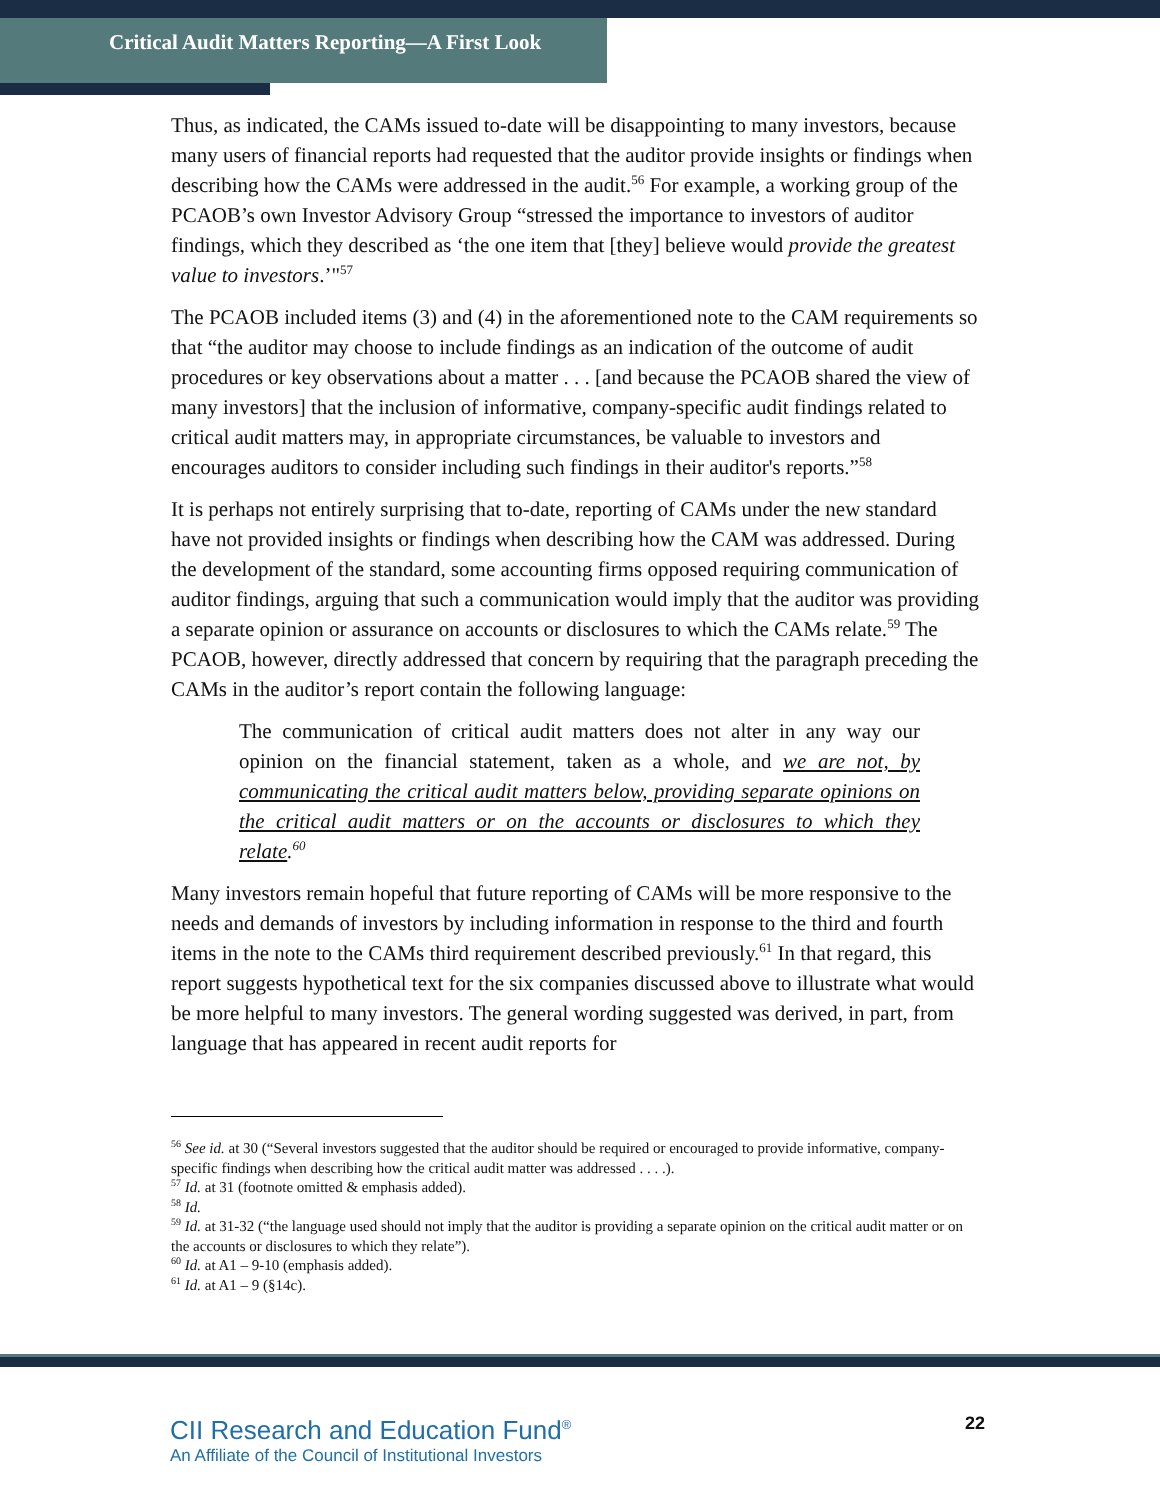Critical Audit Matters Reporting—A First Look
Thus, as indicated, the CAMs issued to-date will be disappointing to many investors, because many users of financial reports had requested that the auditor provide insights or findings when describing how the CAMs were addressed in the audit.<sup>56</sup> For example, a working group of the PCAOB’s own Investor Advisory Group “stressed the importance to investors of auditor findings, which they described as ‘the one item that [they] believe would provide the greatest value to investors.’"<sup>57</sup>
The PCAOB included items (3) and (4) in the aforementioned note to the CAM requirements so that “the auditor may choose to include findings as an indication of the outcome of audit procedures or key observations about a matter . . . [and because the PCAOB shared the view of many investors] that the inclusion of informative, company-specific audit findings related to critical audit matters may, in appropriate circumstances, be valuable to investors and encourages auditors to consider including such findings in their auditor's reports.”<sup>58</sup>
It is perhaps not entirely surprising that to-date, reporting of CAMs under the new standard have not provided insights or findings when describing how the CAM was addressed. During the development of the standard, some accounting firms opposed requiring communication of auditor findings, arguing that such a communication would imply that the auditor was providing a separate opinion or assurance on accounts or disclosures to which the CAMs relate.<sup>59</sup> The PCAOB, however, directly addressed that concern by requiring that the paragraph preceding the CAMs in the auditor’s report contain the following language:
The communication of critical audit matters does not alter in any way our opinion on the financial statement, taken as a whole, and we are not, by communicating the critical audit matters below, providing separate opinions on the critical audit matters or on the accounts or disclosures to which they relate.<sup>60</sup>
Many investors remain hopeful that future reporting of CAMs will be more responsive to the needs and demands of investors by including information in response to the third and fourth items in the note to the CAMs third requirement described previously.<sup>61</sup> In that regard, this report suggests hypothetical text for the six companies discussed above to illustrate what would be more helpful to many investors. The general wording suggested was derived, in part, from language that has appeared in recent audit reports for
<sup>56</sup> See id. at 30 (“Several investors suggested that the auditor should be required or encouraged to provide informative, company-specific findings when describing how the critical audit matter was addressed . . . .).
<sup>57</sup> Id. at 31 (footnote omitted & emphasis added).
<sup>58</sup> Id.
<sup>59</sup> Id. at 31-32 (“the language used should not imply that the auditor is providing a separate opinion on the critical audit matter or on the accounts or disclosures to which they relate”).
<sup>60</sup> Id. at A1 – 9-10 (emphasis added).
<sup>61</sup> Id. at A1 – 9 (§14c).
CII Research and Education Fund<sup>®</sup>
An Affiliate of the Council of Institutional Investors
22